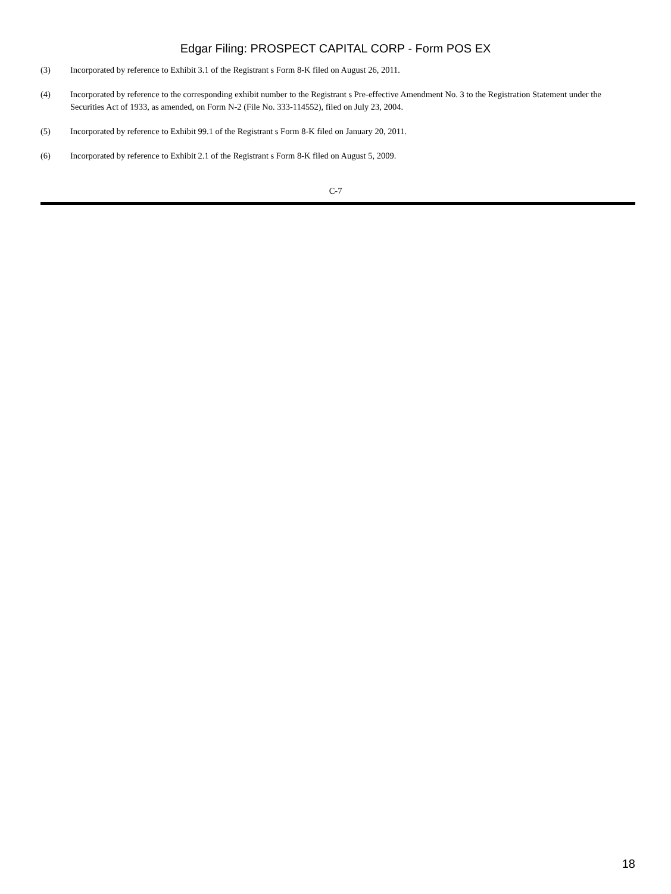Edgar Filing: PROSPECT CAPITAL CORP - Form POS EX
(3) Incorporated by reference to Exhibit 3.1 of the Registrant s Form 8-K filed on August 26, 2011.
(4) Incorporated by reference to the corresponding exhibit number to the Registrant s Pre-effective Amendment No. 3 to the Registration Statement under the Securities Act of 1933, as amended, on Form N-2 (File No. 333-114552), filed on July 23, 2004.
(5) Incorporated by reference to Exhibit 99.1 of the Registrant s Form 8-K filed on January 20, 2011.
(6) Incorporated by reference to Exhibit 2.1 of the Registrant s Form 8-K filed on August 5, 2009.
C-7
18